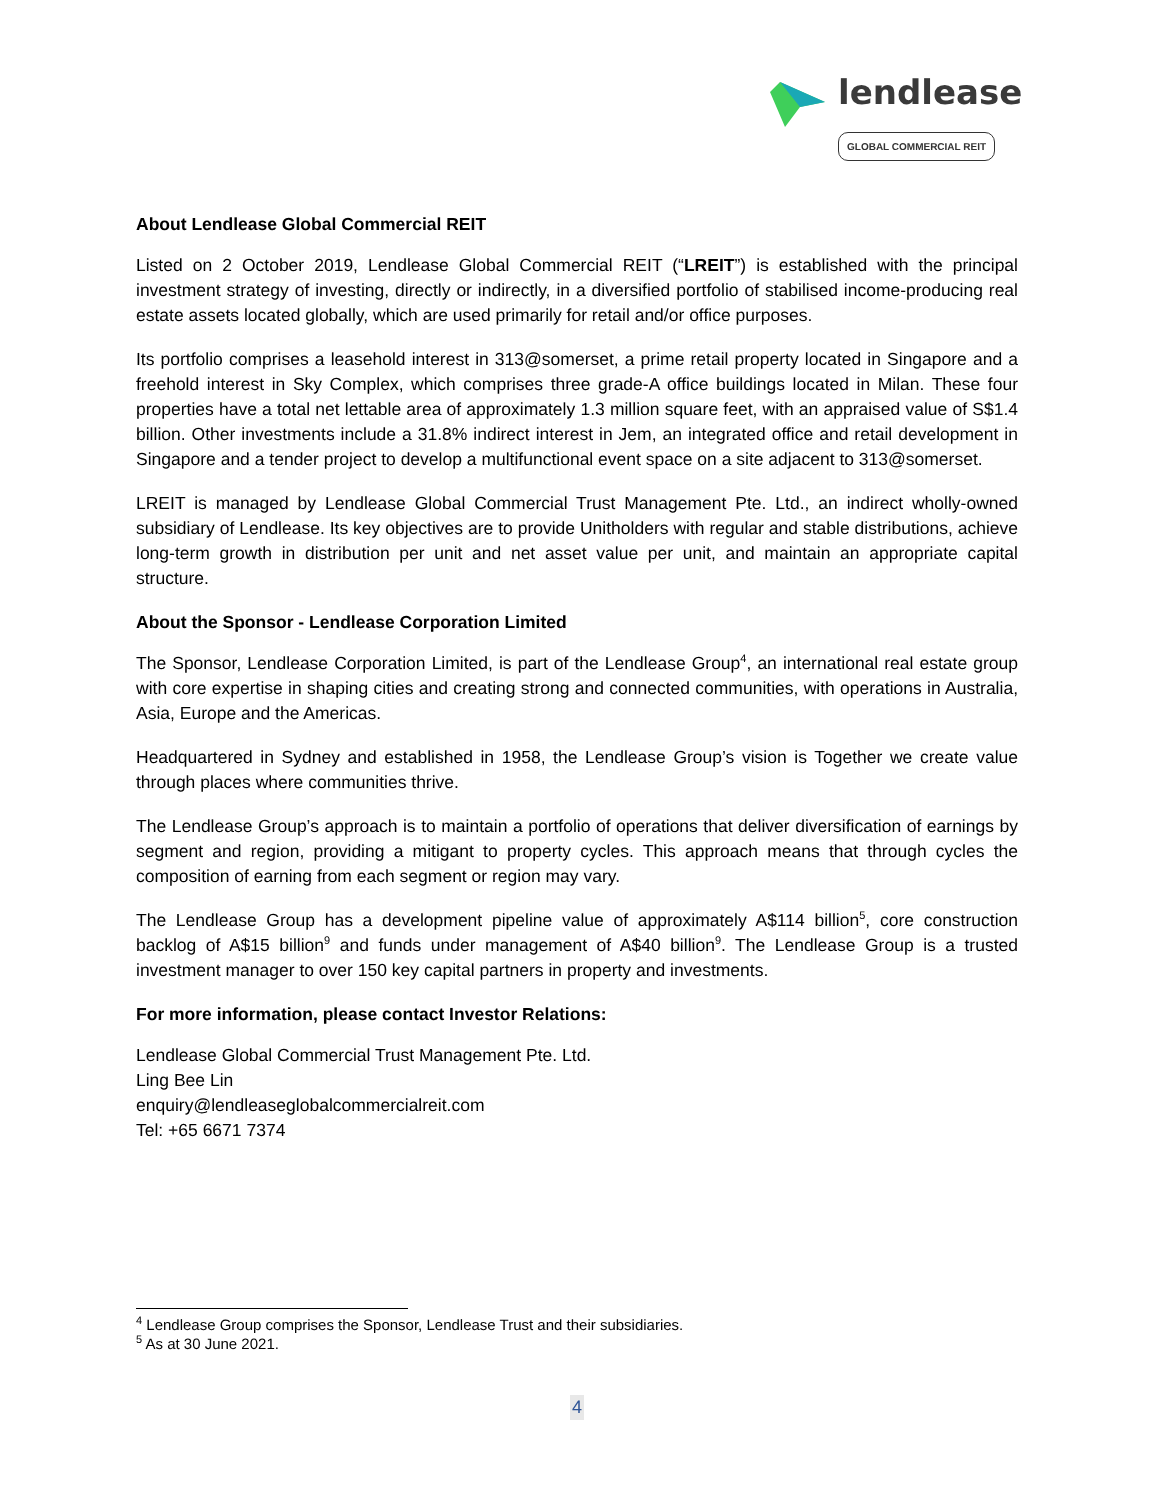lendlease
GLOBAL COMMERCIAL REIT
About Lendlease Global Commercial REIT
Listed on 2 October 2019, Lendlease Global Commercial REIT (“LREIT”) is established with the principal investment strategy of investing, directly or indirectly, in a diversified portfolio of stabilised income-producing real estate assets located globally, which are used primarily for retail and/or office purposes.
Its portfolio comprises a leasehold interest in 313@somerset, a prime retail property located in Singapore and a freehold interest in Sky Complex, which comprises three grade-A office buildings located in Milan. These four properties have a total net lettable area of approximately 1.3 million square feet, with an appraised value of S$1.4 billion. Other investments include a 31.8% indirect interest in Jem, an integrated office and retail development in Singapore and a tender project to develop a multifunctional event space on a site adjacent to 313@somerset.
LREIT is managed by Lendlease Global Commercial Trust Management Pte. Ltd., an indirect wholly-owned subsidiary of Lendlease. Its key objectives are to provide Unitholders with regular and stable distributions, achieve long-term growth in distribution per unit and net asset value per unit, and maintain an appropriate capital structure.
About the Sponsor - Lendlease Corporation Limited
The Sponsor, Lendlease Corporation Limited, is part of the Lendlease Group<sup>4</sup>, an international real estate group with core expertise in shaping cities and creating strong and connected communities, with operations in Australia, Asia, Europe and the Americas.
Headquartered in Sydney and established in 1958, the Lendlease Group’s vision is Together we create value through places where communities thrive.
The Lendlease Group’s approach is to maintain a portfolio of operations that deliver diversification of earnings by segment and region, providing a mitigant to property cycles. This approach means that through cycles the composition of earning from each segment or region may vary.
The Lendlease Group has a development pipeline value of approximately A$114 billion<sup>5</sup>, core construction backlog of A$15 billion<sup>9</sup> and funds under management of A$40 billion<sup>9</sup>. The Lendlease Group is a trusted investment manager to over 150 key capital partners in property and investments.
For more information, please contact Investor Relations:
Lendlease Global Commercial Trust Management Pte. Ltd.
Ling Bee Lin
enquiry@lendleaseglobalcommercialreit.com
Tel: +65 6671 7374
<sup>4</sup> Lendlease Group comprises the Sponsor, Lendlease Trust and their subsidiaries.
<sup>5</sup> As at 30 June 2021.
4